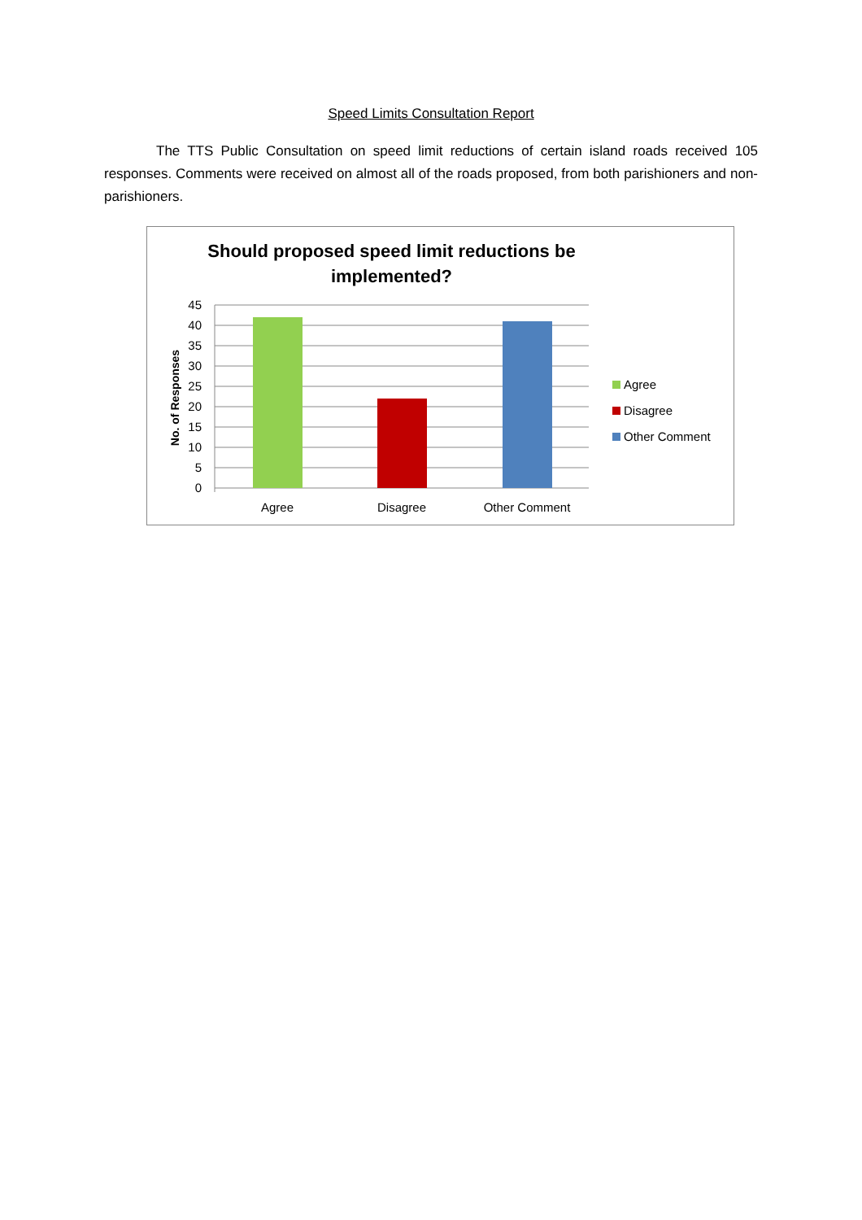Speed Limits Consultation Report
The TTS Public Consultation on speed limit reductions of certain island roads received 105 responses. Comments were received on almost all of the roads proposed, from both parishioners and non-parishioners.
Should proposed speed limit reductions be implemented?
45
40
35
30
25
20
15
10
5
0
Agree
Disagree
Other Comment
No. of Responses
Agree
Disagree
Other Comment